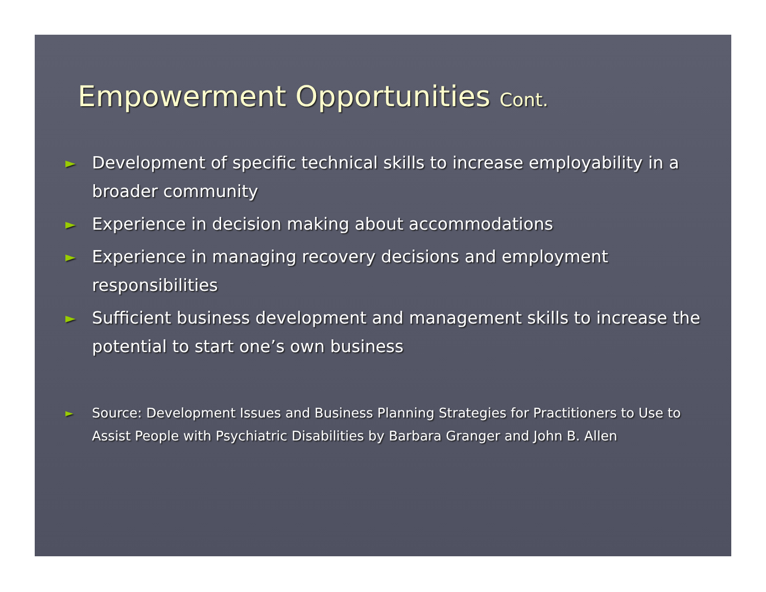Empowerment Opportunities Cont.
► Development of specific technical skills to increase employability in a broader community
► Experience in decision making about accommodations
► Experience in managing recovery decisions and employment responsibilities
► Sufficient business development and management skills to increase the potential to start one’s own business
► Source: Development Issues and Business Planning Strategies for Practitioners to Use to Assist People with Psychiatric Disabilities by Barbara Granger and John B. Allen